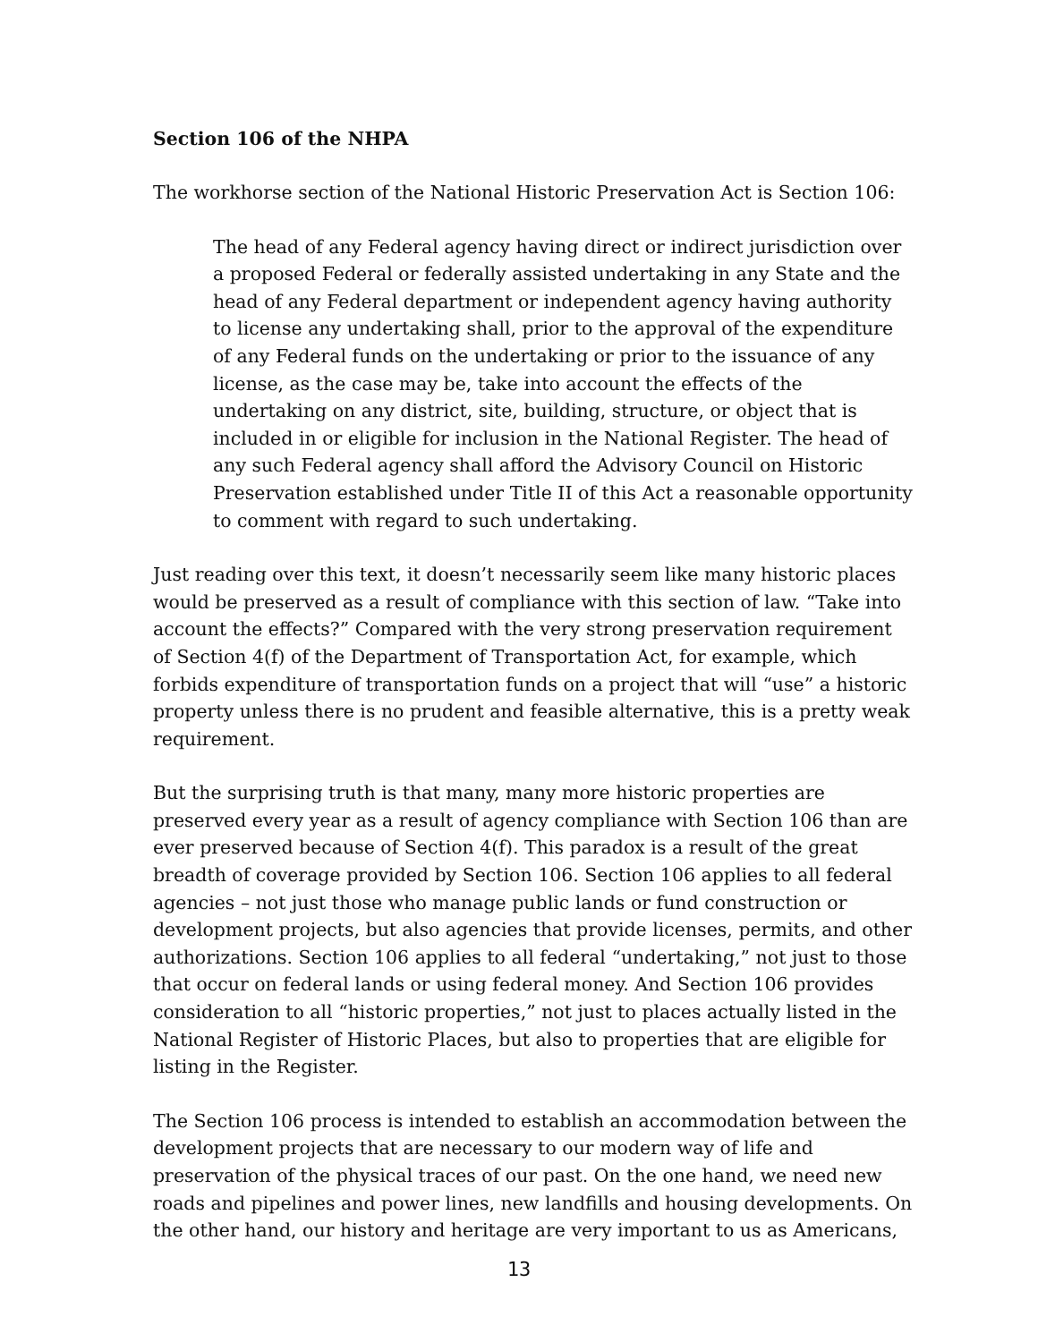Section 106 of the NHPA
The workhorse section of the National Historic Preservation Act is Section 106:
The head of any Federal agency having direct or indirect jurisdiction over a proposed Federal or federally assisted undertaking in any State and the head of any Federal department or independent agency having authority to license any undertaking shall, prior to the approval of the expenditure of any Federal funds on the undertaking or prior to the issuance of any license, as the case may be, take into account the effects of the undertaking on any district, site, building, structure, or object that is included in or eligible for inclusion in the National Register. The head of any such Federal agency shall afford the Advisory Council on Historic Preservation established under Title II of this Act a reasonable opportunity to comment with regard to such undertaking.
Just reading over this text, it doesn’t necessarily seem like many historic places would be preserved as a result of compliance with this section of law. “Take into account the effects?” Compared with the very strong preservation requirement of Section 4(f) of the Department of Transportation Act, for example, which forbids expenditure of transportation funds on a project that will “use” a historic property unless there is no prudent and feasible alternative, this is a pretty weak requirement.
But the surprising truth is that many, many more historic properties are preserved every year as a result of agency compliance with Section 106 than are ever preserved because of Section 4(f). This paradox is a result of the great breadth of coverage provided by Section 106. Section 106 applies to all federal agencies – not just those who manage public lands or fund construction or development projects, but also agencies that provide licenses, permits, and other authorizations. Section 106 applies to all federal “undertaking,” not just to those that occur on federal lands or using federal money. And Section 106 provides consideration to all “historic properties,” not just to places actually listed in the National Register of Historic Places, but also to properties that are eligible for listing in the Register.
The Section 106 process is intended to establish an accommodation between the development projects that are necessary to our modern way of life and preservation of the physical traces of our past. On the one hand, we need new roads and pipelines and power lines, new landfills and housing developments. On the other hand, our history and heritage are very important to us as Americans,
13